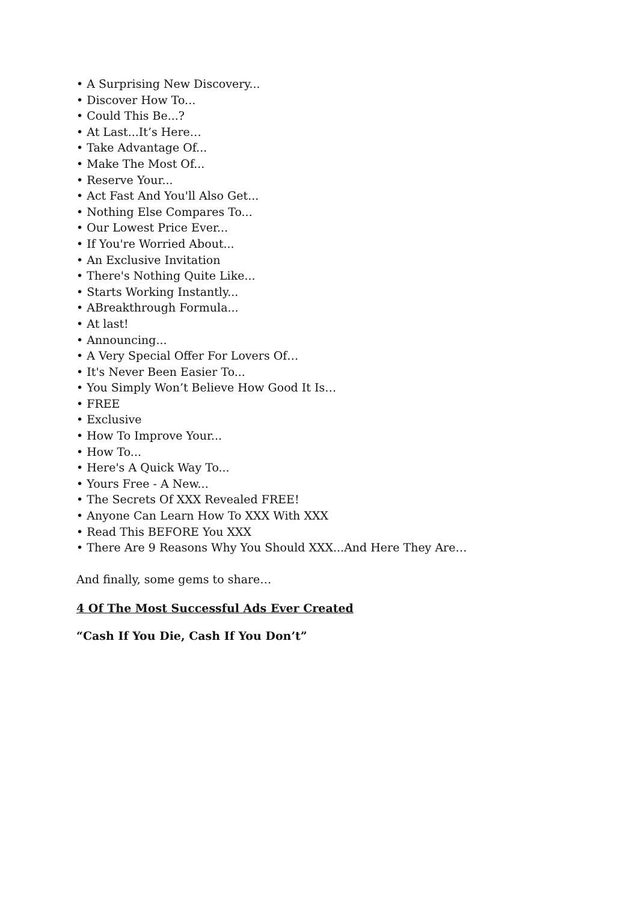• A Surprising New Discovery...
• Discover How To...
• Could This Be...?
• At Last...It’s Here…
• Take Advantage Of...
• Make The Most Of...
• Reserve Your...
• Act Fast And You'll Also Get...
• Nothing Else Compares To...
• Our Lowest Price Ever...
• If You're Worried About...
• An Exclusive Invitation
• There's Nothing Quite Like...
• Starts Working Instantly...
• ABreakthrough Formula...
• At last!
• Announcing...
• A Very Special Offer For Lovers Of…
• It's Never Been Easier To...
• You Simply Won’t Believe How Good It Is…
• FREE
• Exclusive
• How To Improve Your...
• How To...
• Here's A Quick Way To...
• Yours Free - A New...
• The Secrets Of XXX Revealed FREE!
• Anyone Can Learn How To XXX With XXX
• Read This BEFORE You XXX
• There Are 9 Reasons Why You Should XXX...And Here They Are…
And finally, some gems to share…
4 Of The Most Successful Ads Ever Created
“Cash If You Die, Cash If You Don’t”